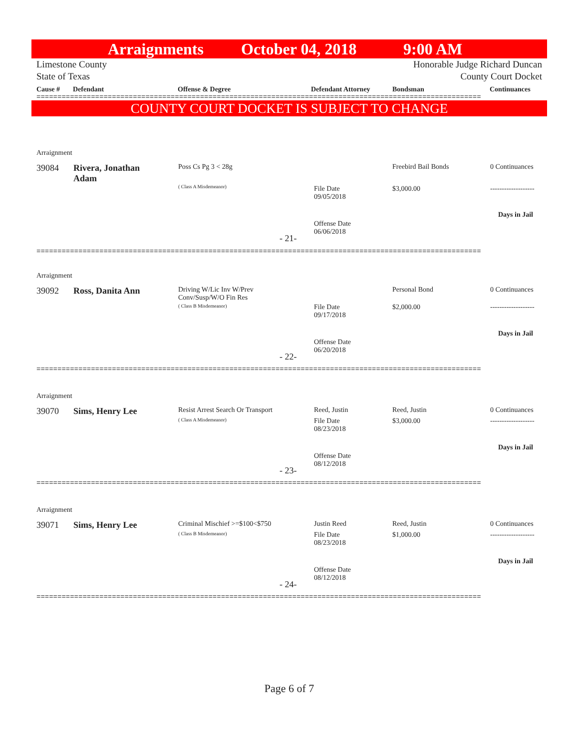Arraignments October 04, 2018 9:00 AM
Limestone County
State of Texas Honorable Judge Richard Duncan
County Court Docket
Cause # Defendant Offense & Degree Defendant Attorney Bondsman Continuances
==========================================================================================================
COUNTY COURT DOCKET IS SUBJECT TO CHANGE
Arraignment
39084
Rivera, Jonathan Adam
Poss Cs Pg 3 < 28g
( Class A Misdemeanor)
File Date
09/05/2018
Freebird Bail Bonds
$3,000.00
0 Continuances
-------------------
Days in Jail
Offense Date
06/06/2018
- 21-
==========================================================================================================
Arraignment
39092 Ross, Danita Ann
Driving W/Lic Inv W/Prev
Conv/Susp/W/O Fin Res
( Class B Misdemeanor)
File Date
09/17/2018
Personal Bond
$2,000.00
0 Continuances
-------------------
Days in Jail
Offense Date
06/20/2018
- 22-
==========================================================================================================
Arraignment
39070 Sims, Henry Lee
Resist Arrest Search Or Transport
( Class A Misdemeanor)
Reed, Justin
File Date
08/23/2018
Reed, Justin
$3,000.00
0 Continuances
-------------------
Days in Jail
Offense Date
08/12/2018
- 23-
==========================================================================================================
Arraignment
39071 Sims, Henry Lee Criminal Mischief >=$100<$750
( Class B Misdemeanor)
Justin Reed
File Date
08/23/2018
Reed, Justin
$1,000.00
0 Continuances
-------------------
Days in Jail
Offense Date
08/12/2018
- 24-
==========================================================================================================
Page 6 of 7